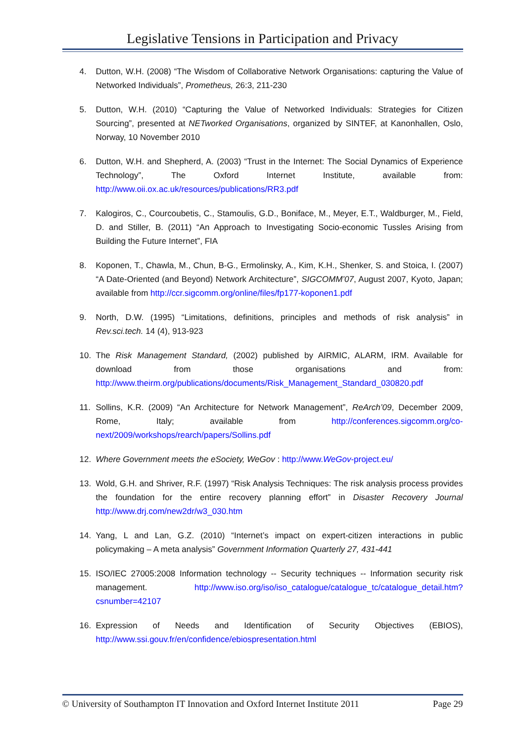Legislative Tensions in Participation and Privacy
4. Dutton, W.H. (2008) “The Wisdom of Collaborative Network Organisations: capturing the Value of Networked Individuals”, Prometheus, 26:3, 211-230
5. Dutton, W.H. (2010) “Capturing the Value of Networked Individuals: Strategies for Citizen Sourcing”, presented at NETworked Organisations, organized by SINTEF, at Kanonhallen, Oslo, Norway, 10 November 2010
6. Dutton, W.H. and Shepherd, A. (2003) “Trust in the Internet: The Social Dynamics of Experience Technology”, The Oxford Internet Institute, available from: http://www.oii.ox.ac.uk/resources/publications/RR3.pdf
7. Kalogiros, C., Courcoubetis, C., Stamoulis, G.D., Boniface, M., Meyer, E.T., Waldburger, M., Field, D. and Stiller, B. (2011) “An Approach to Investigating Socio-economic Tussles Arising from Building the Future Internet”, FIA
8. Koponen, T., Chawla, M., Chun, B-G., Ermolinsky, A., Kim, K.H., Shenker, S. and Stoica, I. (2007) “A Date-Oriented (and Beyond) Network Architecture”, SIGCOMM’07, August 2007, Kyoto, Japan; available from http://ccr.sigcomm.org/online/files/fp177-koponen1.pdf
9. North, D.W. (1995) “Limitations, definitions, principles and methods of risk analysis” in Rev.sci.tech. 14 (4), 913-923
10. The Risk Management Standard, (2002) published by AIRMIC, ALARM, IRM. Available for download from those organisations and from: http://www.theirm.org/publications/documents/Risk_Management_Standard_030820.pdf
11. Sollins, K.R. (2009) “An Architecture for Network Management”, ReArch’09, December 2009, Rome, Italy; available from http://conferences.sigcomm.org/co-next/2009/workshops/rearch/papers/Sollins.pdf
12. Where Government meets the eSociety, WeGov : http://www.WeGov-project.eu/
13. Wold, G.H. and Shriver, R.F. (1997) “Risk Analysis Techniques: The risk analysis process provides the foundation for the entire recovery planning effort” in Disaster Recovery Journal http://www.drj.com/new2dr/w3_030.htm
14. Yang, L and Lan, G.Z. (2010) “Internet’s impact on expert-citizen interactions in public policymaking – A meta analysis” Government Information Quarterly 27, 431-441
15. ISO/IEC 27005:2008 Information technology -- Security techniques -- Information security risk management. http://www.iso.org/iso/iso_catalogue/catalogue_tc/catalogue_detail.htm?csnumber=42107
16. Expression of Needs and Identification of Security Objectives (EBIOS), http://www.ssi.gouv.fr/en/confidence/ebiospresentation.html
© University of Southampton IT Innovation and Oxford Internet Institute 2011 Page 29